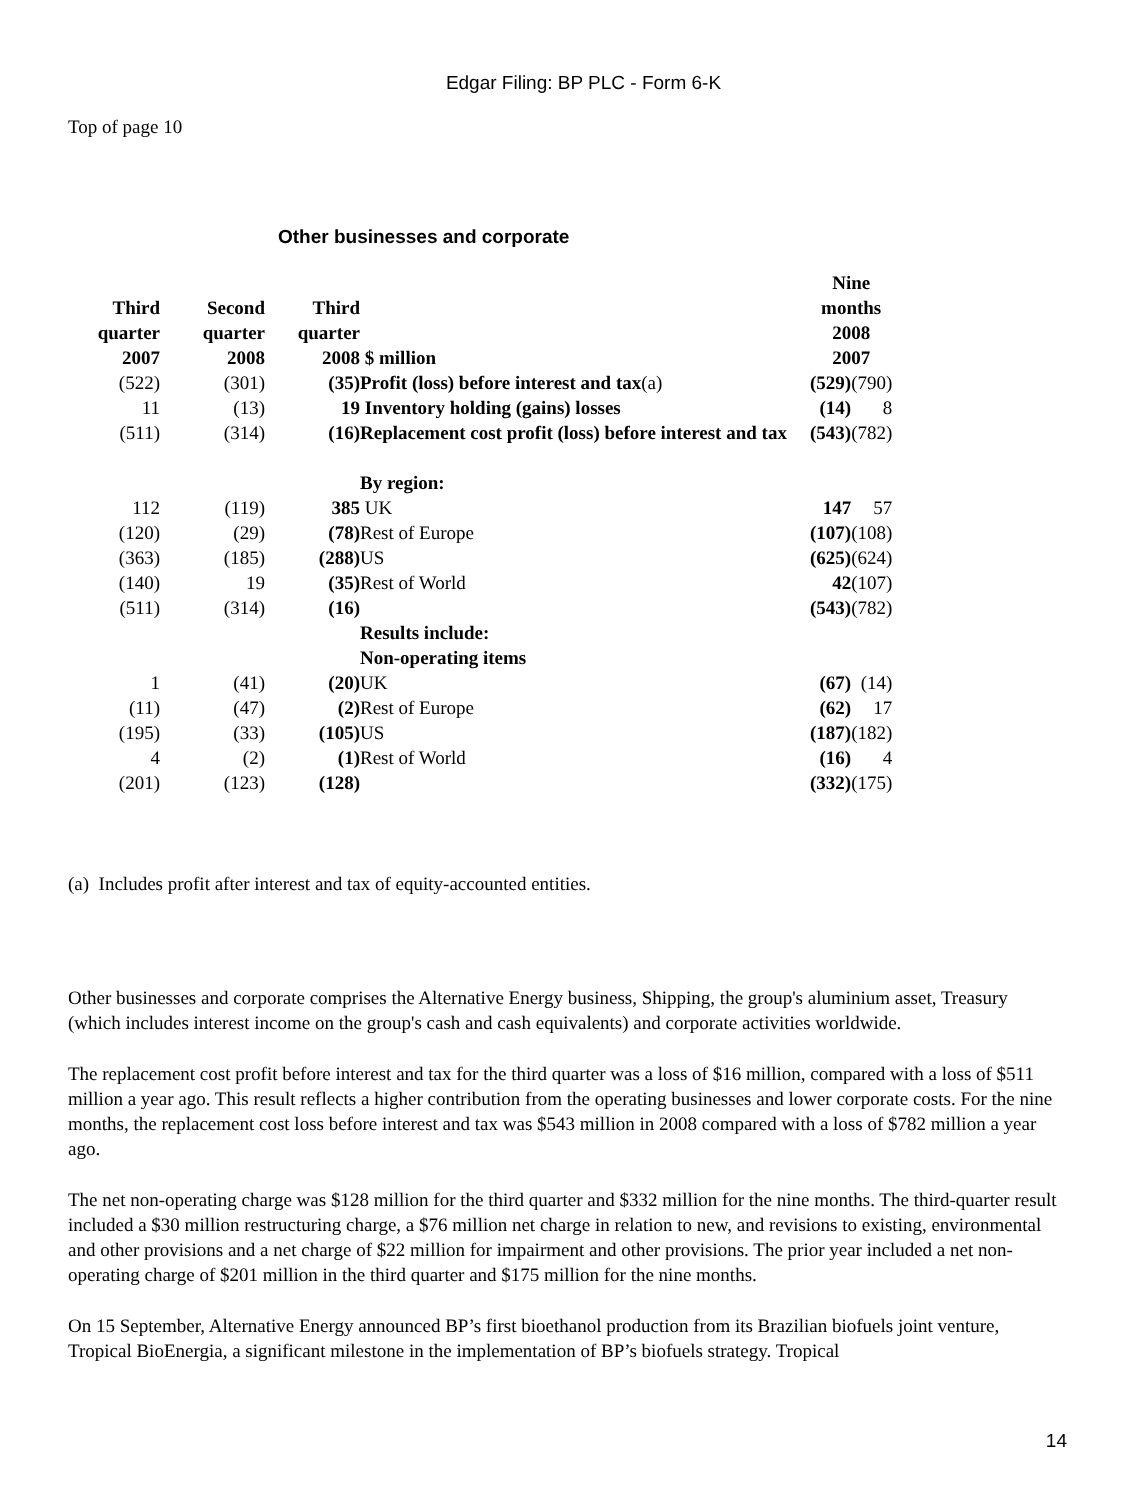Edgar Filing: BP PLC - Form 6-K
Top of page 10
Other businesses and corporate
| Third quarter 2007 | Second quarter 2008 | Third quarter 2008 | $ million | Nine months 2008 2007 | |
| --- | --- | --- | --- | --- | --- |
| (522) | (301) | (35) | Profit (loss) before interest and tax (a) | (529) | (790) |
| 11 | (13) | 19 | Inventory holding (gains) losses | (14) | 8 |
| (511) | (314) | (16) | Replacement cost profit (loss) before interest and tax | (543) | (782) |
| | | | By region: | | |
| 112 | (119) | 385 | UK | 147 | 57 |
| (120) | (29) | (78) | Rest of Europe | (107) | (108) |
| (363) | (185) | (288) | US | (625) | (624) |
| (140) | 19 | (35) | Rest of World | 42 | (107) |
| (511) | (314) | (16) | | (543) | (782) |
| | | | Results include: | | |
| | | | Non-operating items | | |
| 1 | (41) | (20) | UK | (67) | (14) |
| (11) | (47) | (2) | Rest of Europe | (62) | 17 |
| (195) | (33) | (105) | US | (187) | (182) |
| 4 | (2) | (1) | Rest of World | (16) | 4 |
| (201) | (123) | (128) | | (332) | (175) |
(a) Includes profit after interest and tax of equity-accounted entities.
Other businesses and corporate comprises the Alternative Energy business, Shipping, the group's aluminium asset, Treasury (which includes interest income on the group's cash and cash equivalents) and corporate activities worldwide.
The replacement cost profit before interest and tax for the third quarter was a loss of $16 million, compared with a loss of $511 million a year ago. This result reflects a higher contribution from the operating businesses and lower corporate costs. For the nine months, the replacement cost loss before interest and tax was $543 million in 2008 compared with a loss of $782 million a year ago.
The net non-operating charge was $128 million for the third quarter and $332 million for the nine months. The third-quarter result included a $30 million restructuring charge, a $76 million net charge in relation to new, and revisions to existing, environmental and other provisions and a net charge of $22 million for impairment and other provisions. The prior year included a net non-operating charge of $201 million in the third quarter and $175 million for the nine months.
On 15 September, Alternative Energy announced BP’s first bioethanol production from its Brazilian biofuels joint venture, Tropical BioEnergia, a significant milestone in the implementation of BP’s biofuels strategy. Tropical
14